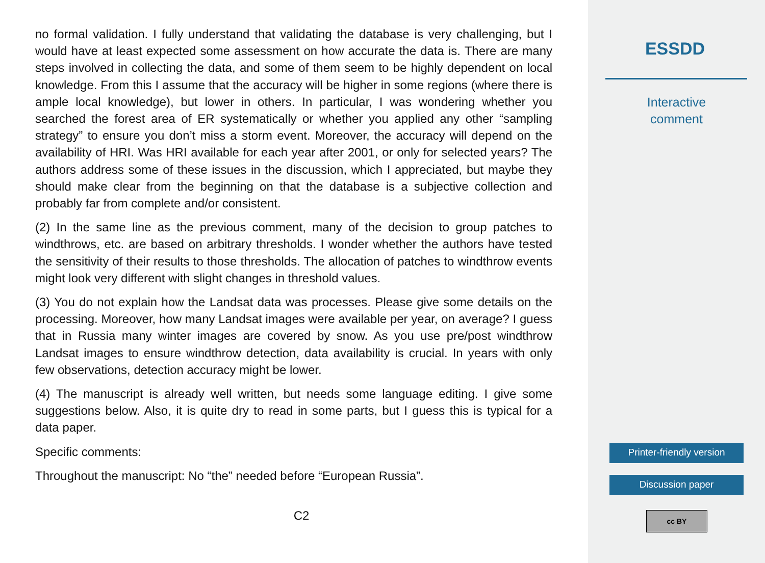no formal validation. I fully understand that validating the database is very challenging, but I would have at least expected some assessment on how accurate the data is. There are many steps involved in collecting the data, and some of them seem to be highly dependent on local knowledge. From this I assume that the accuracy will be higher in some regions (where there is ample local knowledge), but lower in others. In particular, I was wondering whether you searched the forest area of ER systematically or whether you applied any other “sampling strategy” to ensure you don’t miss a storm event. Moreover, the accuracy will depend on the availability of HRI. Was HRI available for each year after 2001, or only for selected years? The authors address some of these issues in the discussion, which I appreciated, but maybe they should make clear from the beginning on that the database is a subjective collection and probably far from complete and/or consistent.
(2) In the same line as the previous comment, many of the decision to group patches to windthrows, etc. are based on arbitrary thresholds. I wonder whether the authors have tested the sensitivity of their results to those thresholds. The allocation of patches to windthrow events might look very different with slight changes in threshold values.
(3) You do not explain how the Landsat data was processes. Please give some details on the processing. Moreover, how many Landsat images were available per year, on average? I guess that in Russia many winter images are covered by snow. As you use pre/post windthrow Landsat images to ensure windthrow detection, data availability is crucial. In years with only few observations, detection accuracy might be lower.
(4) The manuscript is already well written, but needs some language editing. I give some suggestions below. Also, it is quite dry to read in some parts, but I guess this is typical for a data paper.
Specific comments:
Throughout the manuscript: No “the” needed before “European Russia”.
C2
ESSDD
Interactive
comment
Printer-friendly version
Discussion paper
cc BY